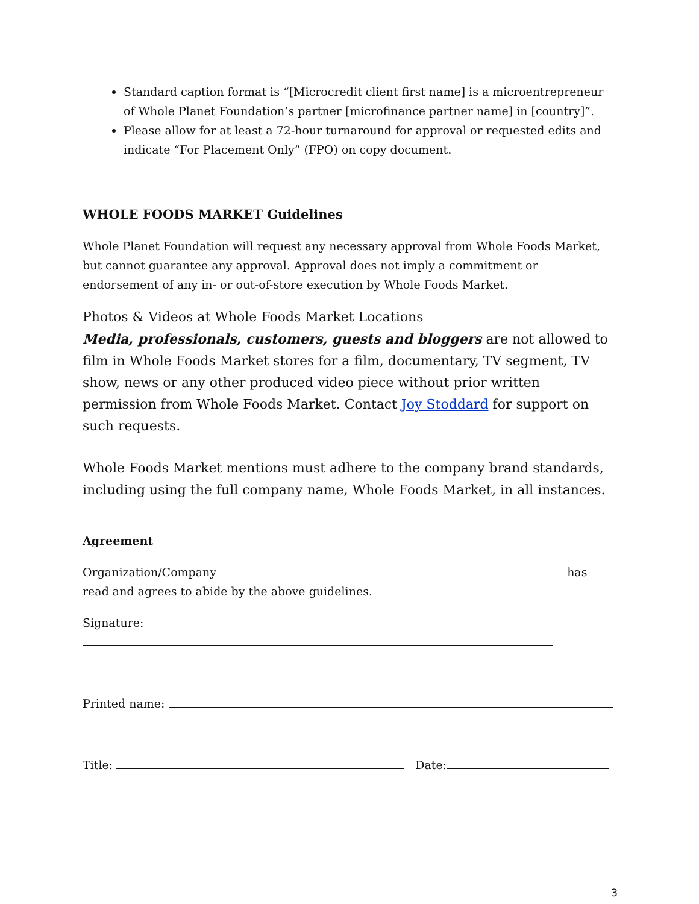Standard caption format is “[Microcredit client first name] is a microentrepreneur of Whole Planet Foundation’s partner [microfinance partner name] in [country]”.
Please allow for at least a 72-hour turnaround for approval or requested edits and indicate “For Placement Only” (FPO) on copy document.
WHOLE FOODS MARKET Guidelines
Whole Planet Foundation will request any necessary approval from Whole Foods Market, but cannot guarantee any approval. Approval does not imply a commitment or endorsement of any in- or out-of-store execution by Whole Foods Market.
Photos & Videos at Whole Foods Market Locations
Media, professionals, customers, guests and bloggers are not allowed to film in Whole Foods Market stores for a film, documentary, TV segment, TV show, news or any other produced video piece without prior written permission from Whole Foods Market. Contact Joy Stoddard for support on such requests.
Whole Foods Market mentions must adhere to the company brand standards, including using the full company name, Whole Foods Market, in all instances.
Agreement
Organization/Company has read and agrees to abide by the above guidelines.
Signature:
Printed name:
Title: Date:
3